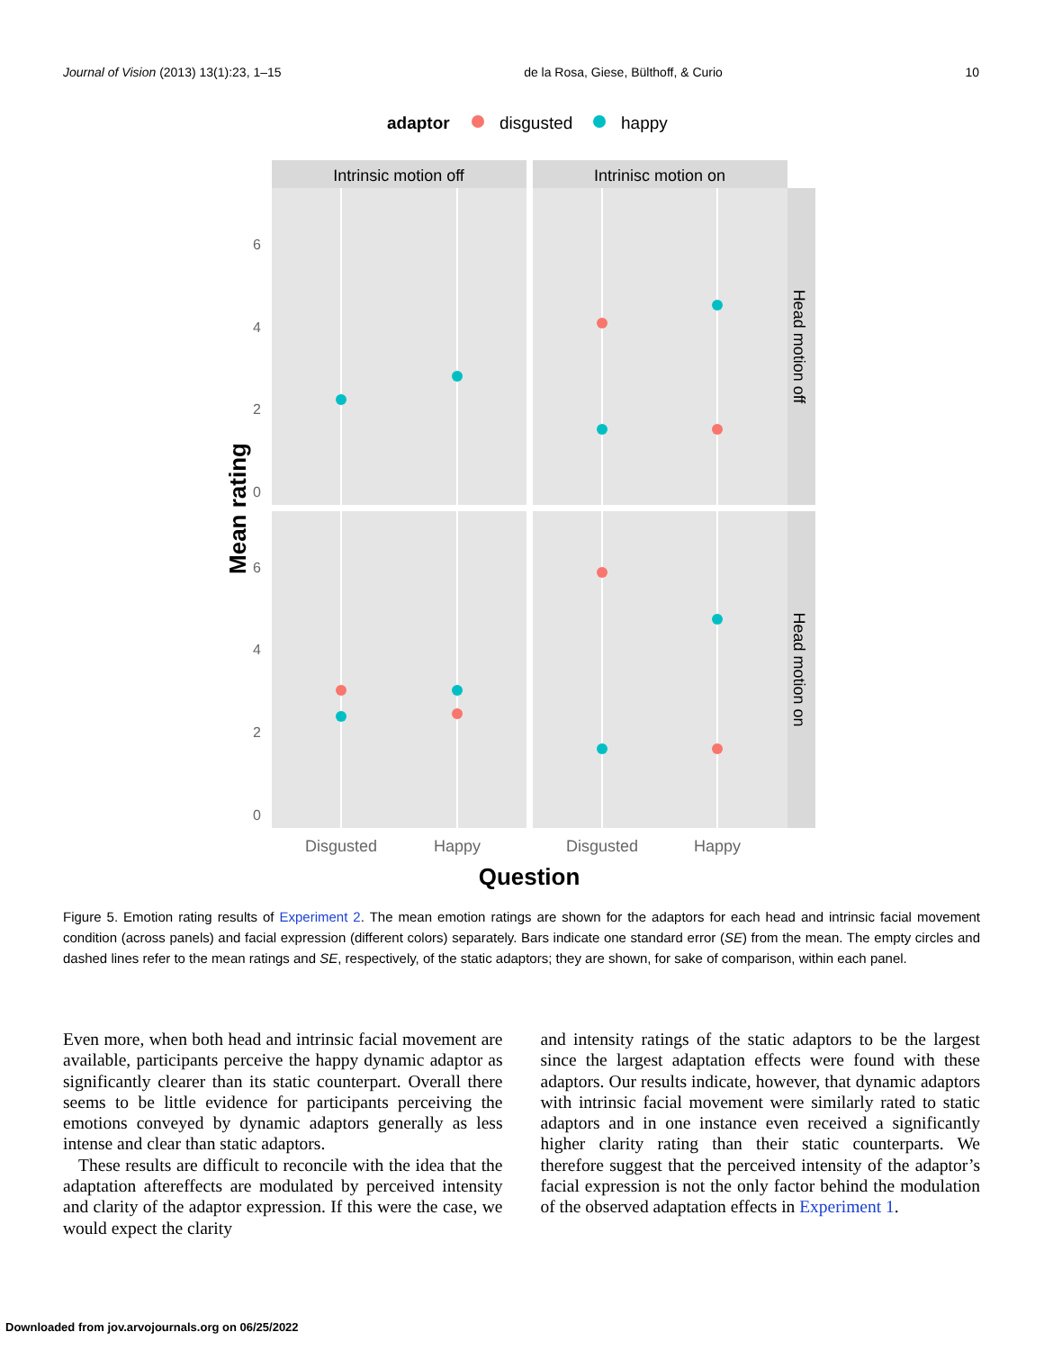Journal of Vision (2013) 13(1):23, 1–15 de la Rosa, Giese, Bülthoff, & Curio 10
adaptor
disgusted
happy
Intrinsic motion off
Intrinisc motion on
Head motion off
Head motion on
6
4
2
0
6
4
2
0
Disgusted
Happy
Disgusted
Happy
Question
Mean rating
Figure 5. Emotion rating results of Experiment 2. The mean emotion ratings are shown for the adaptors for each head and intrinsic facial movement condition (across panels) and facial expression (different colors) separately. Bars indicate one standard error (SE) from the mean. The empty circles and dashed lines refer to the mean ratings and SE, respectively, of the static adaptors; they are shown, for sake of comparison, within each panel.
Even more, when both head and intrinsic facial movement are available, participants perceive the happy dynamic adaptor as significantly clearer than its static counterpart. Overall there seems to be little evidence for participants perceiving the emotions conveyed by dynamic adaptors generally as less intense and clear than static adaptors.
These results are difficult to reconcile with the idea that the adaptation aftereffects are modulated by perceived intensity and clarity of the adaptor expression. If this were the case, we would expect the clarity
and intensity ratings of the static adaptors to be the largest since the largest adaptation effects were found with these adaptors. Our results indicate, however, that dynamic adaptors with intrinsic facial movement were similarly rated to static adaptors and in one instance even received a significantly higher clarity rating than their static counterparts. We therefore suggest that the perceived intensity of the adaptor’s facial expression is not the only factor behind the modulation of the observed adaptation effects in Experiment 1.
Downloaded from jov.arvojournals.org on 06/25/2022